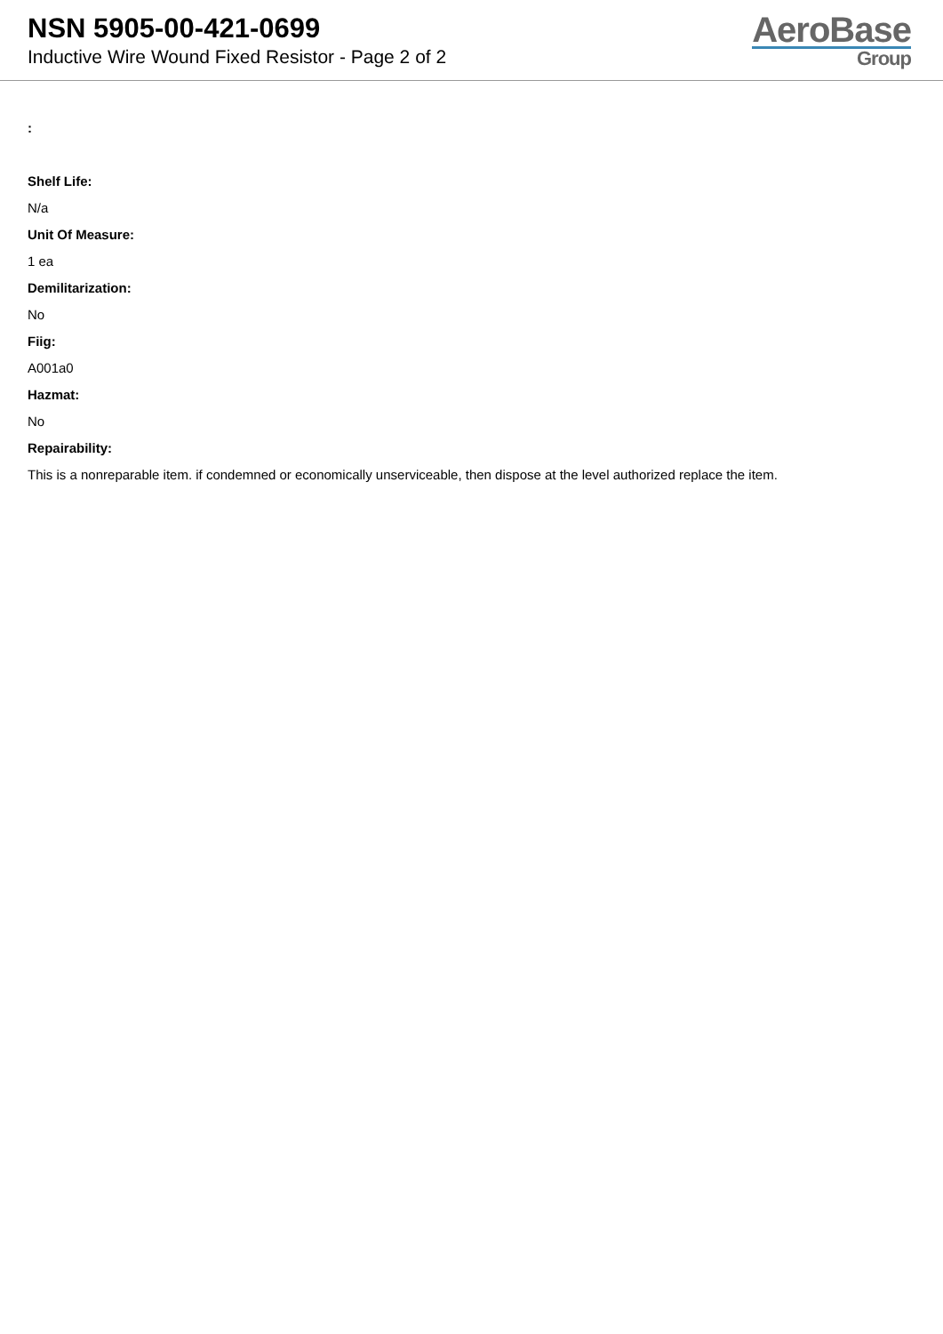NSN 5905-00-421-0699
Inductive Wire Wound Fixed Resistor - Page 2 of 2
AeroBase
Group
:
Shelf Life:
N/a
Unit Of Measure:
1 ea
Demilitarization:
No
Fiig:
A001a0
Hazmat:
No
Repairability:
This is a nonreparable item. if condemned or economically unserviceable, then dispose at the level authorized replace the item.